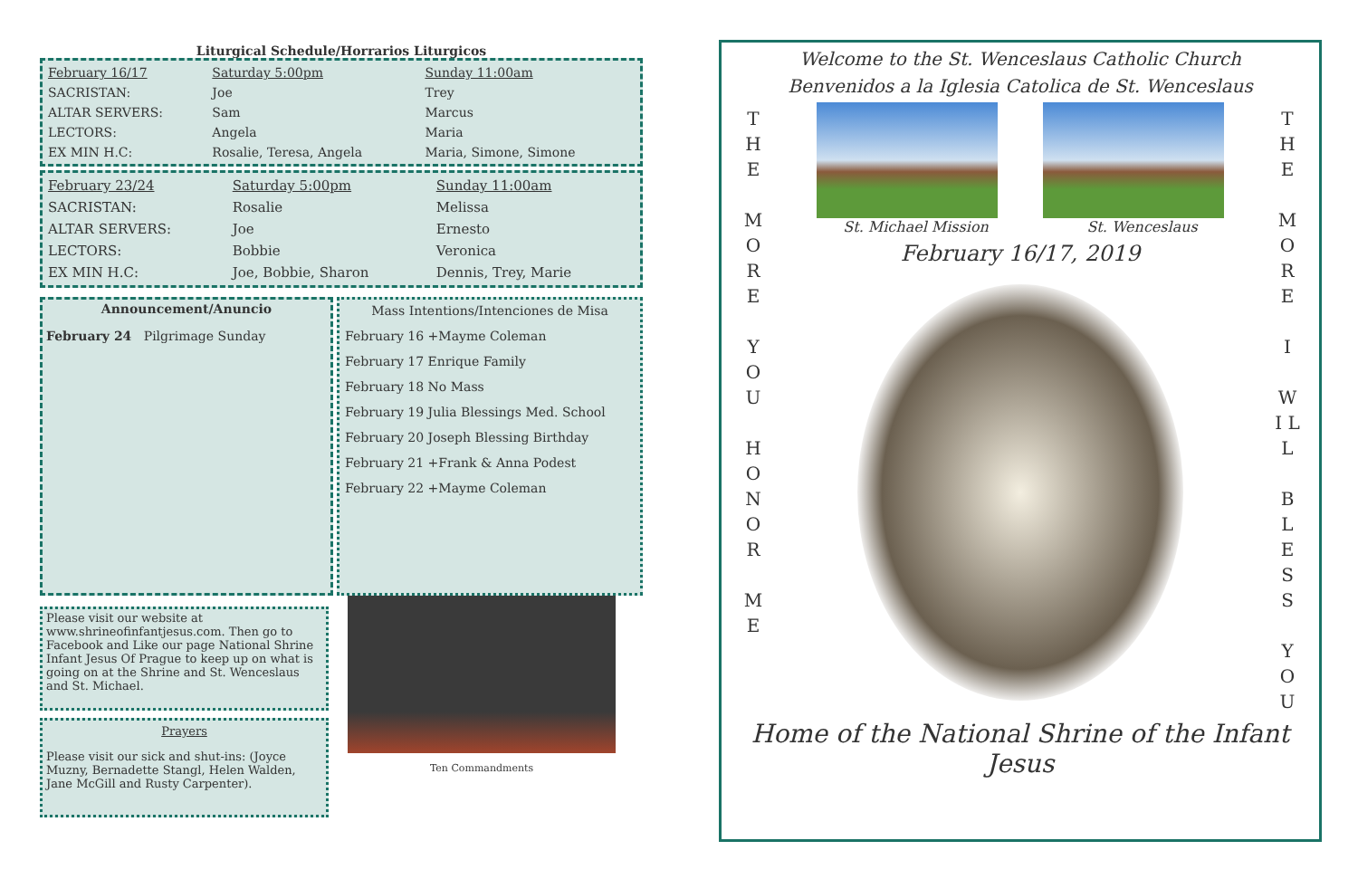Liturgical Schedule/Horrarios Liturgicos
| February 16/17 | Saturday 5:00pm | Sunday 11:00am |
| --- | --- | --- |
| SACRISTAN: | Joe | Trey |
| ALTAR SERVERS: | Sam | Marcus |
| LECTORS: | Angela | Maria |
| EX MIN H.C: | Rosalie, Teresa, Angela | Maria, Simone, Simone |
| February 23/24 | Saturday 5:00pm | Sunday 11:00am |
| --- | --- | --- |
| SACRISTAN: | Rosalie | Melissa |
| ALTAR SERVERS: | Joe | Ernesto |
| LECTORS: | Bobbie | Veronica |
| EX MIN H.C: | Joe, Bobbie, Sharon | Dennis, Trey, Marie |
Announcement/Anuncio
February 24 Pilgrimage Sunday
Mass Intentions/Intenciones de Misa
February 16 +Mayme Coleman
February 17 Enrique Family
February 18 No Mass
February 19 Julia Blessings Med. School
February 20 Joseph Blessing Birthday
February 21 +Frank & Anna Podest
February 22 +Mayme Coleman
Please visit our website at www.shrineofinfantjesus.com. Then go to Facebook and Like our page National Shrine Infant Jesus Of Prague to keep up on what is going on at the Shrine and St. Wenceslaus and St. Michael.
Prayers
Please visit our sick and shut-ins: (Joyce Muzny, Bernadette Stangl, Helen Walden, Jane McGill and Rusty Carpenter).
Ten Commandments
Welcome to the St. Wenceslaus Catholic Church
Benvenidos a la Iglesia Catolica de St. Wenceslaus
T H E
M O R E
Y O U
H O N O R
M E
T H E
M O R E
I
W I L L
B L E S S
Y O U
St. Michael Mission St. Wenceslaus
February 16/17, 2019
Home of the National Shrine of the Infant Jesus